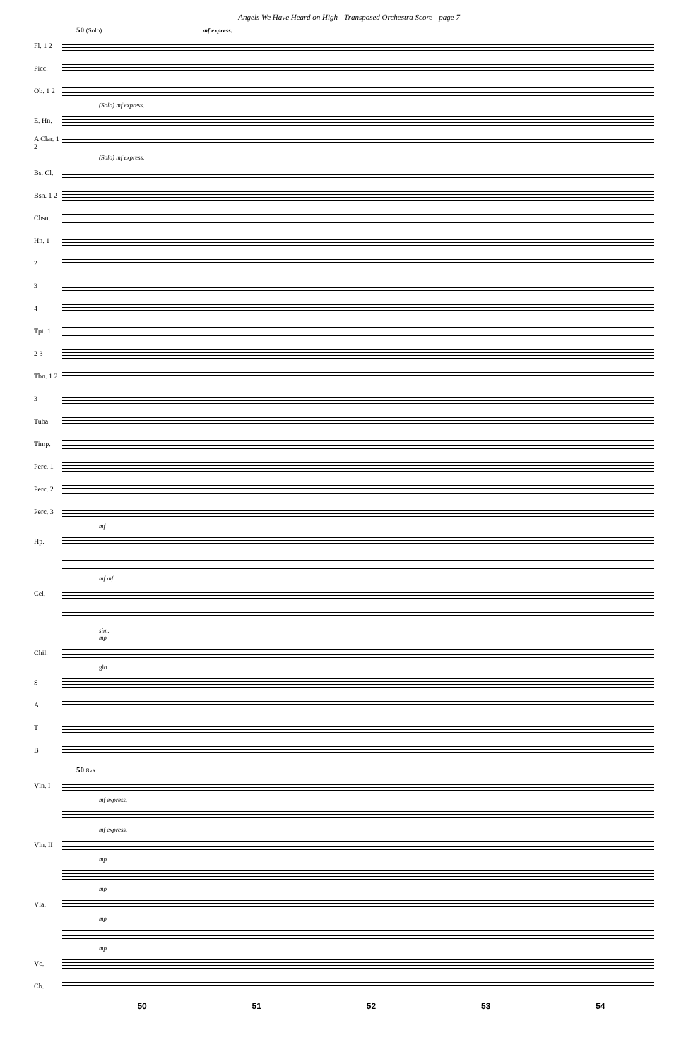Angels We Have Heard on High - Transposed Orchestra Score - page 7
50 (Solo) mf express.
Fl. 1 2
Picc.
Ob. 1 2
(Solo) mf express.
E. Hn.
A Clar. 1 2
(Solo) mf express.
Bs. Cl.
Bsn. 1 2
Cbsn.
Hn. 1
2
3
4
Tpt. 1
2 3
Tbn. 1 2
3
Tuba
Timp.
Perc. 1
Perc. 2
Perc. 3
mf
Hp.
mf mf
Cel.
sim.
mp
Chil.
glo
S
A
T
B
50 8va
Vln. I
mf express.
mf express.
Vln. II
mp
mp
Vla.
mp
mp
Vc.
Cb.
50 51 52 53 54